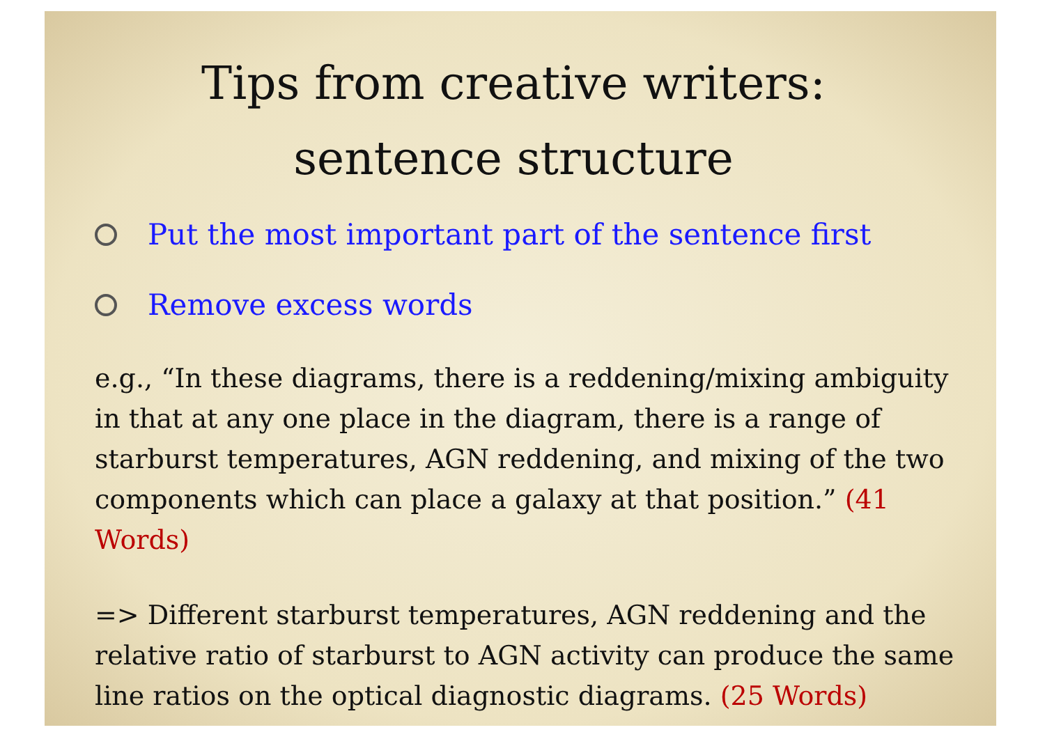Tips from creative writers:
sentence structure
Put the most important part of the sentence first
Remove excess words
e.g., “In these diagrams, there is a reddening/mixing ambiguity in that at any one place in the diagram, there is a range of starburst temperatures, AGN reddening, and mixing of the two components which can place a galaxy at that position.” (41 Words)
=> Different starburst temperatures, AGN reddening and the relative ratio of starburst to AGN activity can produce the same line ratios on the optical diagnostic diagrams. (25 Words)